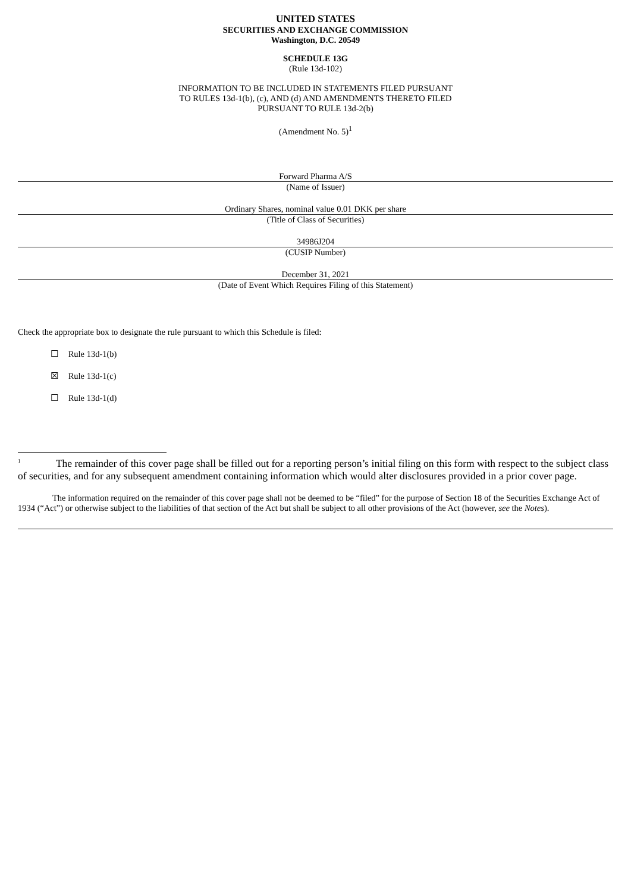UNITED STATES
SECURITIES AND EXCHANGE COMMISSION
Washington, D.C. 20549
SCHEDULE 13G
(Rule 13d-102)
INFORMATION TO BE INCLUDED IN STATEMENTS FILED PURSUANT
TO RULES 13d-1(b), (c), AND (d) AND AMENDMENTS THERETO FILED
PURSUANT TO RULE 13d-2(b)
(Amendment No. 5)<sup>1</sup>
Forward Pharma A/S
(Name of Issuer)
Ordinary Shares, nominal value 0.01 DKK per share
(Title of Class of Securities)
34986J204
(CUSIP Number)
December 31, 2021
(Date of Event Which Requires Filing of this Statement)
Check the appropriate box to designate the rule pursuant to which this Schedule is filed:
☐ Rule 13d-1(b)
☒ Rule 13d-1(c)
☐ Rule 13d-1(d)
<sup>1</sup> The remainder of this cover page shall be filled out for a reporting person’s initial filing on this form with respect to the subject class of securities, and for any subsequent amendment containing information which would alter disclosures provided in a prior cover page.
The information required on the remainder of this cover page shall not be deemed to be “filed” for the purpose of Section 18 of the Securities Exchange Act of 1934 (“Act”) or otherwise subject to the liabilities of that section of the Act but shall be subject to all other provisions of the Act (however, see the Notes).